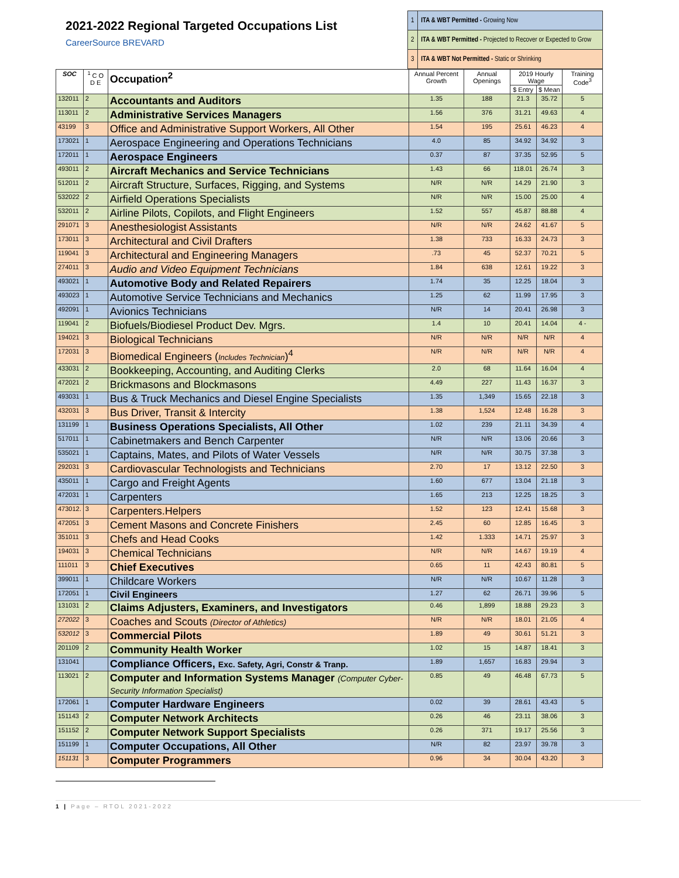2021-2022 Regional Targeted Occupations List
CareerSource BREVARD
| 1 | ITA & WBT Permitted - Growing Now |
| 2 | ITA & WBT Permitted - Projected to Recover or Expected to Grow |
| 3 | ITA & WBT Not Permitted - Static or Shrinking |
| SOC | <sup>1</sup> C O D E | Occupation<sup>2</sup> | Annual Percent Growth | Annual Openings | 2019 Hourly Wage | | Training Code<sup>3</sup> |
| --- | --- | --- | --- | --- | --- | --- | --- |
| | | | | | $ Entry | $ Mean | |
| 132011 | 2 | Accountants and Auditors | 1.35 | 188 | 21.3 | 35.72 | 5 |
| 113011 | 2 | Administrative Services Managers | 1.56 | 376 | 31.21 | 49.63 | 4 |
| 43199 | 3 | Office and Administrative Support Workers, All Other | 1.54 | 195 | 25.61 | 46.23 | 4 |
| 173021 | 1 | Aerospace Engineering and Operations Technicians | 4.0 | 85 | 34.92 | 34.92 | 3 |
| 172011 | 1 | Aerospace Engineers | 0.37 | 87 | 37.35 | 52.95 | 5 |
| 493011 | 2 | Aircraft Mechanics and Service Technicians | 1.43 | 66 | 118.01 | 26.74 | 3 |
| 512011 | 2 | Aircraft Structure, Surfaces, Rigging, and Systems | N/R | N/R | 14.29 | 21.90 | 3 |
| 532022 | 2 | Airfield Operations Specialists | N/R | N/R | 15.00 | 25.00 | 4 |
| 532011 | 2 | Airline Pilots, Copilots, and Flight Engineers | 1.52 | 557 | 45.87 | 88.88 | 4 |
| 291071 | 3 | Anesthesiologist Assistants | N/R | N/R | 24.62 | 41.67 | 5 |
| 173011 | 3 | Architectural and Civil Drafters | 1.38 | 733 | 16.33 | 24.73 | 3 |
| 119041 | 3 | Architectural and Engineering Managers | .73 | 45 | 52.37 | 70.21 | 5 |
| 274011 | 3 | Audio and Video Equipment Technicians | 1.84 | 638 | 12.61 | 19.22 | 3 |
| 493021 | 1 | Automotive Body and Related Repairers | 1.74 | 35 | 12.25 | 18.04 | 3 |
| 493023 | 1 | Automotive Service Technicians and Mechanics | 1.25 | 62 | 11.99 | 17.95 | 3 |
| 492091 | 1 | Avionics Technicians | N/R | 14 | 20.41 | 26.98 | 3 |
| 119041 | 2 | Biofuels/Biodiesel Product Dev. Mgrs. | 1.4 | 10 | 20.41 | 14.04 | 4 - |
| 194021 | 3 | Biological Technicians | N/R | N/R | N/R | N/R | 4 |
| 172031 | 3 | Biomedical Engineers ( Includes Technician )<sup>4</sup> | N/R | N/R | N/R | N/R | 4 |
| 433031 | 2 | Bookkeeping, Accounting, and Auditing Clerks | 2.0 | 68 | 11.64 | 16.04 | 4 |
| 472021 | 2 | Brickmasons and Blockmasons | 4.49 | 227 | 11.43 | 16.37 | 3 |
| 493031 | 1 | Bus & Truck Mechanics and Diesel Engine Specialists | 1.35 | 1,349 | 15.65 | 22.18 | 3 |
| 432031 | 3 | Bus Driver, Transit & Intercity | 1.38 | 1,524 | 12.48 | 16.28 | 3 |
| 131199 | 1 | Business Operations Specialists, All Other | 1.02 | 239 | 21.11 | 34.39 | 4 |
| 517011 | 1 | Cabinetmakers and Bench Carpenter | N/R | N/R | 13.06 | 20.66 | 3 |
| 535021 | 1 | Captains, Mates, and Pilots of Water Vessels | N/R | N/R | 30.75 | 37.38 | 3 |
| 292031 | 3 | Cardiovascular Technologists and Technicians | 2.70 | 17 | 13.12 | 22.50 | 3 |
| 435011 | 1 | Cargo and Freight Agents | 1.60 | 677 | 13.04 | 21.18 | 3 |
| 472031 | 1 | Carpenters | 1.65 | 213 | 12.25 | 18.25 | 3 |
| 473012. | 3 | Carpenters.Helpers | 1.52 | 123 | 12.41 | 15.68 | 3 |
| 472051 | 3 | Cement Masons and Concrete Finishers | 2.45 | 60 | 12.85 | 16.45 | 3 |
| 351011 | 3 | Chefs and Head Cooks | 1.42 | 1.333 | 14.71 | 25.97 | 3 |
| 194031 | 3 | Chemical Technicians | N/R | N/R | 14.67 | 19.19 | 4 |
| 111011 | 3 | Chief Executives | 0.65 | 11 | 42.43 | 80.81 | 5 |
| 399011 | 1 | Childcare Workers | N/R | N/R | 10.67 | 11.28 | 3 |
| 172051 | 1 | Civil Engineers | 1.27 | 62 | 26.71 | 39.96 | 5 |
| 131031 | 2 | Claims Adjusters, Examiners, and Investigators | 0.46 | 1,899 | 18.88 | 29.23 | 3 |
| 272022 | 3 | Coaches and Scouts (Director of Athletics) | N/R | N/R | 18.01 | 21.05 | 4 |
| 532012 | 3 | Commercial Pilots | 1.89 | 49 | 30.61 | 51.21 | 3 |
| 201109 | 2 | Community Health Worker | 1.02 | 15 | 14.87 | 18.41 | 3 |
| 131041 | | Compliance Officers, Exc. Safety, Agri, Constr & Tranp. | 1.89 | 1,657 | 16.83 | 29.94 | 3 |
| 113021 | 2 | Computer and Information Systems Manager (Computer Cyber-Security Information Specialist) | 0.85 | 49 | 46.48 | 67.73 | 5 |
| 172061 | 1 | Computer Hardware Engineers | 0.02 | 39 | 28.61 | 43.43 | 5 |
| 151143 | 2 | Computer Network Architects | 0.26 | 46 | 23.11 | 38.06 | 3 |
| 151152 | 2 | Computer Network Support Specialists | 0.26 | 371 | 19.17 | 25.56 | 3 |
| 151199 | 1 | Computer Occupations, All Other | N/R | 82 | 23.97 | 39.78 | 3 |
| 151131 | 3 | Computer Programmers | 0.96 | 34 | 30.04 | 43.20 | 3 |
1 | Page – RTOL 2021-2022